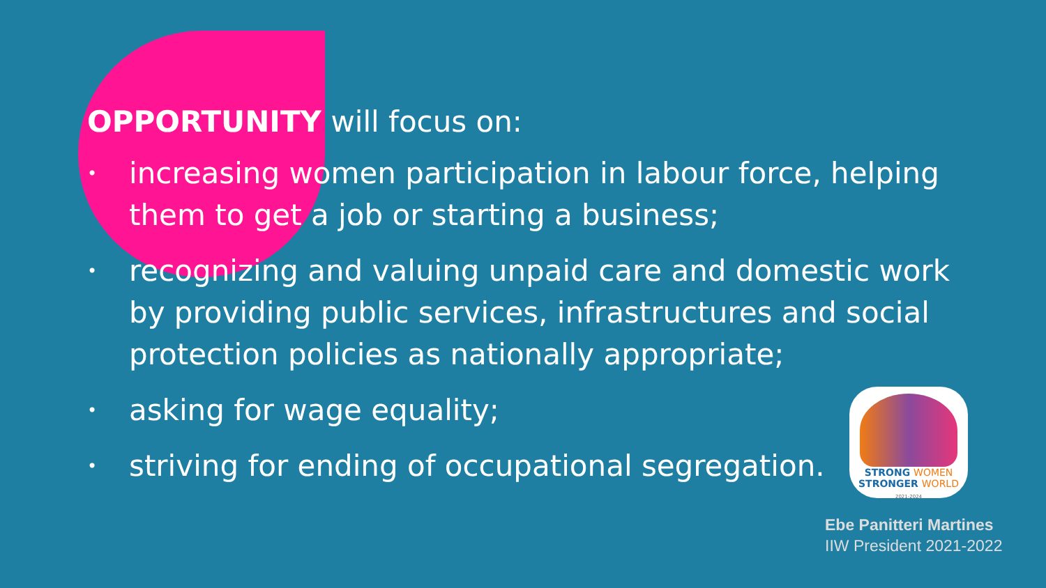OPPORTUNITY will focus on:
• increasing women participation in labour force, helping them to get a job or starting a business;
• recognizing and valuing unpaid care and domestic work by providing public services, infrastructures and social protection policies as nationally appropriate;
• asking for wage equality;
• striving for ending of occupational segregation.
STRONG WOMEN
STRONGER WORLD
2021-2024
Ebe Panitteri Martines
IIW President 2021-2022